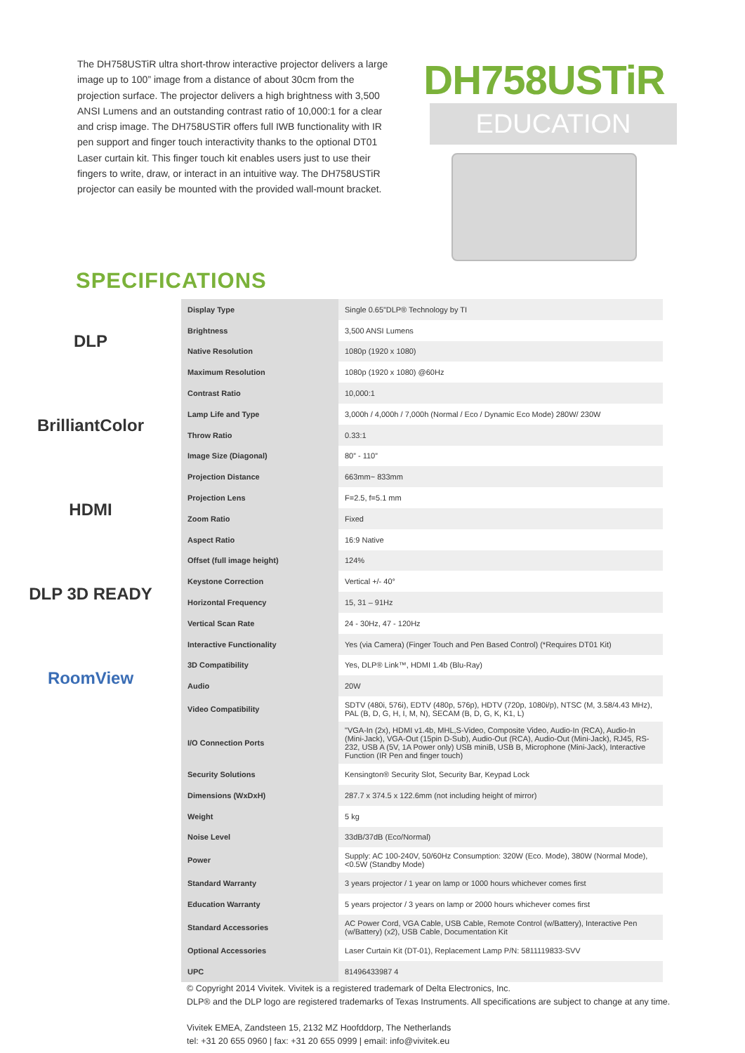The DH758USTiR ultra short-throw interactive projector delivers a large image up to 100” image from a distance of about 30cm from the projection surface. The projector delivers a high brightness with 3,500 ANSI Lumens and an outstanding contrast ratio of 10,000:1 for a clear and crisp image. The DH758USTiR offers full IWB functionality with IR pen support and finger touch interactivity thanks to the optional DT01 Laser curtain kit. This finger touch kit enables users just to use their fingers to write, draw, or interact in an intuitive way. The DH758USTiR projector can easily be mounted with the provided wall-mount bracket.
DH758USTiR
EDUCATION
SPECIFICATIONS
DLP
BrilliantColor
HDMI
DLP 3D READY
RoomView
| Display Type | Single 0.65”DLP® Technology by TI |
| Brightness | 3,500 ANSI Lumens |
| Native Resolution | 1080p (1920 x 1080) |
| Maximum Resolution | 1080p (1920 x 1080) @60Hz |
| Contrast Ratio | 10,000:1 |
| Lamp Life and Type | 3,000h / 4,000h / 7,000h (Normal / Eco / Dynamic Eco Mode) 280W/ 230W |
| Throw Ratio | 0.33:1 |
| Image Size (Diagonal) | 80” - 110” |
| Projection Distance | 663mm~ 833mm |
| Projection Lens | F=2.5, f=5.1 mm |
| Zoom Ratio | Fixed |
| Aspect Ratio | 16:9 Native |
| Offset (full image height) | 124% |
| Keystone Correction | Vertical +/- 40° |
| Horizontal Frequency | 15, 31 – 91Hz |
| Vertical Scan Rate | 24 - 30Hz, 47 - 120Hz |
| Interactive Functionality | Yes (via Camera) (Finger Touch and Pen Based Control) (*Requires DT01 Kit) |
| 3D Compatibility | Yes, DLP® Link™, HDMI 1.4b (Blu-Ray) |
| Audio | 20W |
| Video Compatibility | SDTV (480i, 576i), EDTV (480p, 576p), HDTV (720p, 1080i/p), NTSC (M, 3.58/4.43 MHz), PAL (B, D, G, H, I, M, N), SECAM (B, D, G, K, K1, L) |
| I/O Connection Ports | "VGA-In (2x), HDMI v1.4b, MHL,S-Video, Composite Video, Audio-In (RCA), Audio-In (Mini-Jack), VGA-Out (15pin D-Sub), Audio-Out (RCA), Audio-Out (Mini-Jack), RJ45, RS-232, USB A (5V, 1A Power only) USB miniB, USB B, Microphone (Mini-Jack), Interactive Function (IR Pen and finger touch) |
| Security Solutions | Kensington® Security Slot, Security Bar, Keypad Lock |
| Dimensions (WxDxH) | 287.7 x 374.5 x 122.6mm (not including height of mirror) |
| Weight | 5 kg |
| Noise Level | 33dB/37dB (Eco/Normal) |
| Power | Supply: AC 100-240V, 50/60Hz Consumption: 320W (Eco. Mode), 380W (Normal Mode), <0.5W (Standby Mode) |
| Standard Warranty | 3 years projector / 1 year on lamp or 1000 hours whichever comes first |
| Education Warranty | 5 years projector / 3 years on lamp or 2000 hours whichever comes first |
| Standard Accessories | AC Power Cord, VGA Cable, USB Cable, Remote Control (w/Battery), Interactive Pen (w/Battery) (x2), USB Cable, Documentation Kit |
| Optional Accessories | Laser Curtain Kit (DT-01), Replacement Lamp P/N: 5811119833-SVV |
| UPC | 81496433987 4 |
© Copyright 2014 Vivitek. Vivitek is a registered trademark of Delta Electronics, Inc.
DLP® and the DLP logo are registered trademarks of Texas Instruments. All specifications are subject to change at any time.
Vivitek EMEA, Zandsteen 15, 2132 MZ Hoofddorp, The Netherlands
tel: +31 20 655 0960 | fax: +31 20 655 0999 | email: info@vivitek.eu